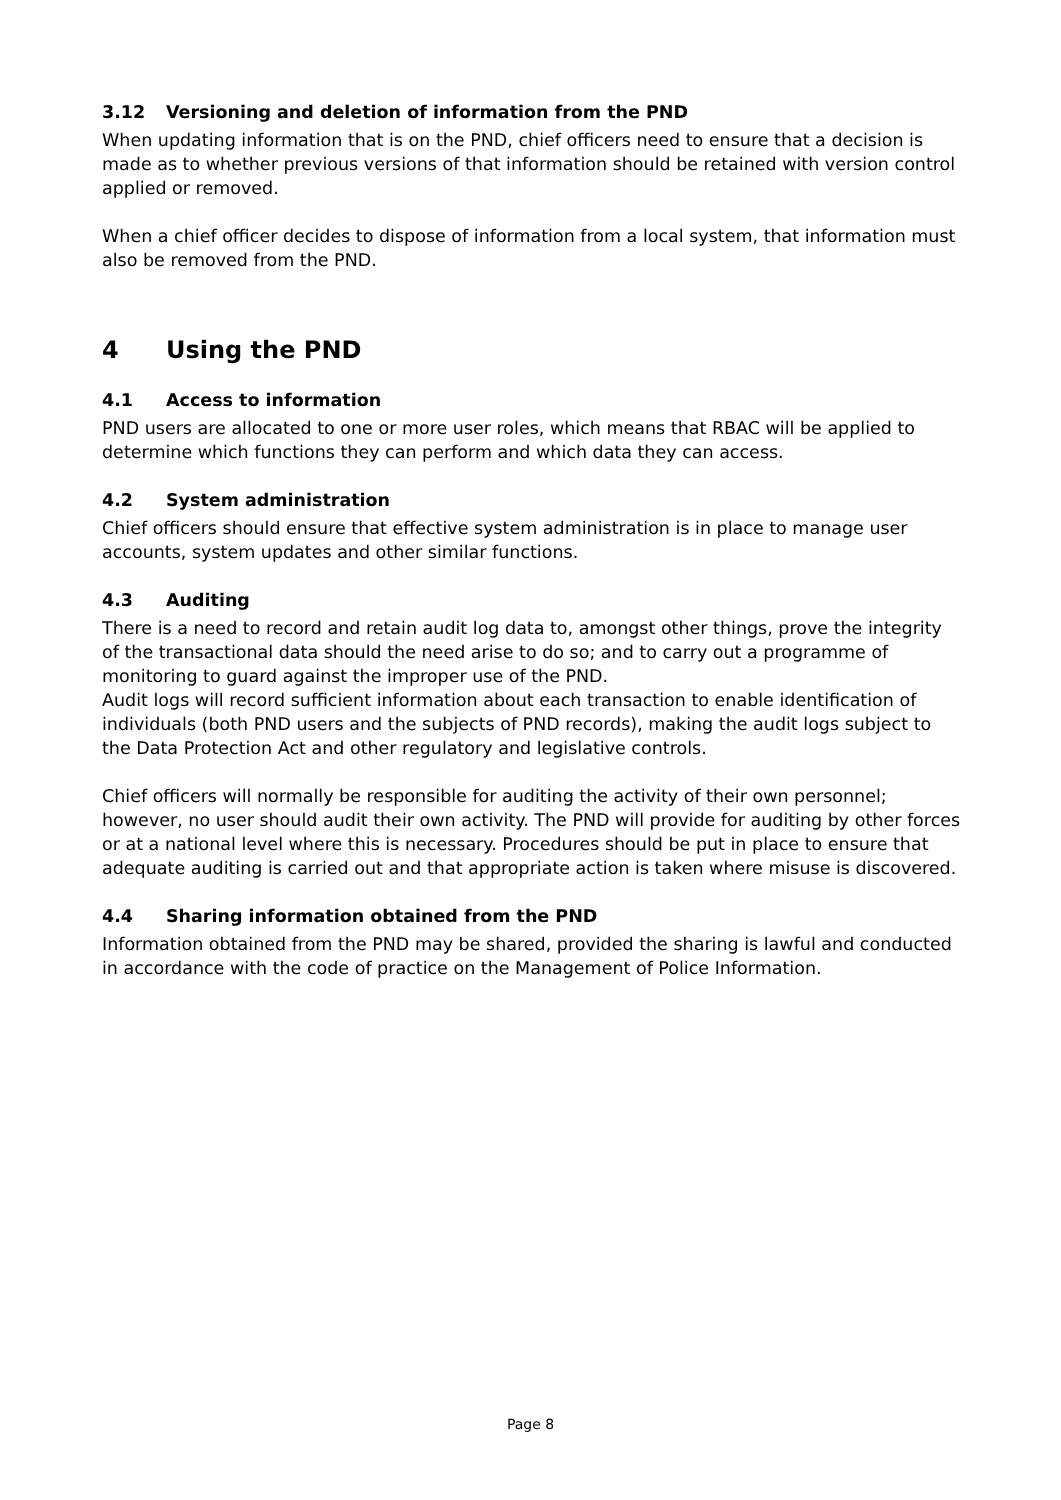3.12 Versioning and deletion of information from the PND
When updating information that is on the PND, chief officers need to ensure that a decision is made as to whether previous versions of that information should be retained with version control applied or removed.
When a chief officer decides to dispose of information from a local system, that information must also be removed from the PND.
4 Using the PND
4.1 Access to information
PND users are allocated to one or more user roles, which means that RBAC will be applied to determine which functions they can perform and which data they can access.
4.2 System administration
Chief officers should ensure that effective system administration is in place to manage user accounts, system updates and other similar functions.
4.3 Auditing
There is a need to record and retain audit log data to, amongst other things, prove the integrity of the transactional data should the need arise to do so; and to carry out a programme of monitoring to guard against the improper use of the PND.
Audit logs will record sufficient information about each transaction to enable identification of individuals (both PND users and the subjects of PND records), making the audit logs subject to the Data Protection Act and other regulatory and legislative controls.
Chief officers will normally be responsible for auditing the activity of their own personnel; however, no user should audit their own activity. The PND will provide for auditing by other forces or at a national level where this is necessary. Procedures should be put in place to ensure that adequate auditing is carried out and that appropriate action is taken where misuse is discovered.
4.4 Sharing information obtained from the PND
Information obtained from the PND may be shared, provided the sharing is lawful and conducted in accordance with the code of practice on the Management of Police Information.
Page 8